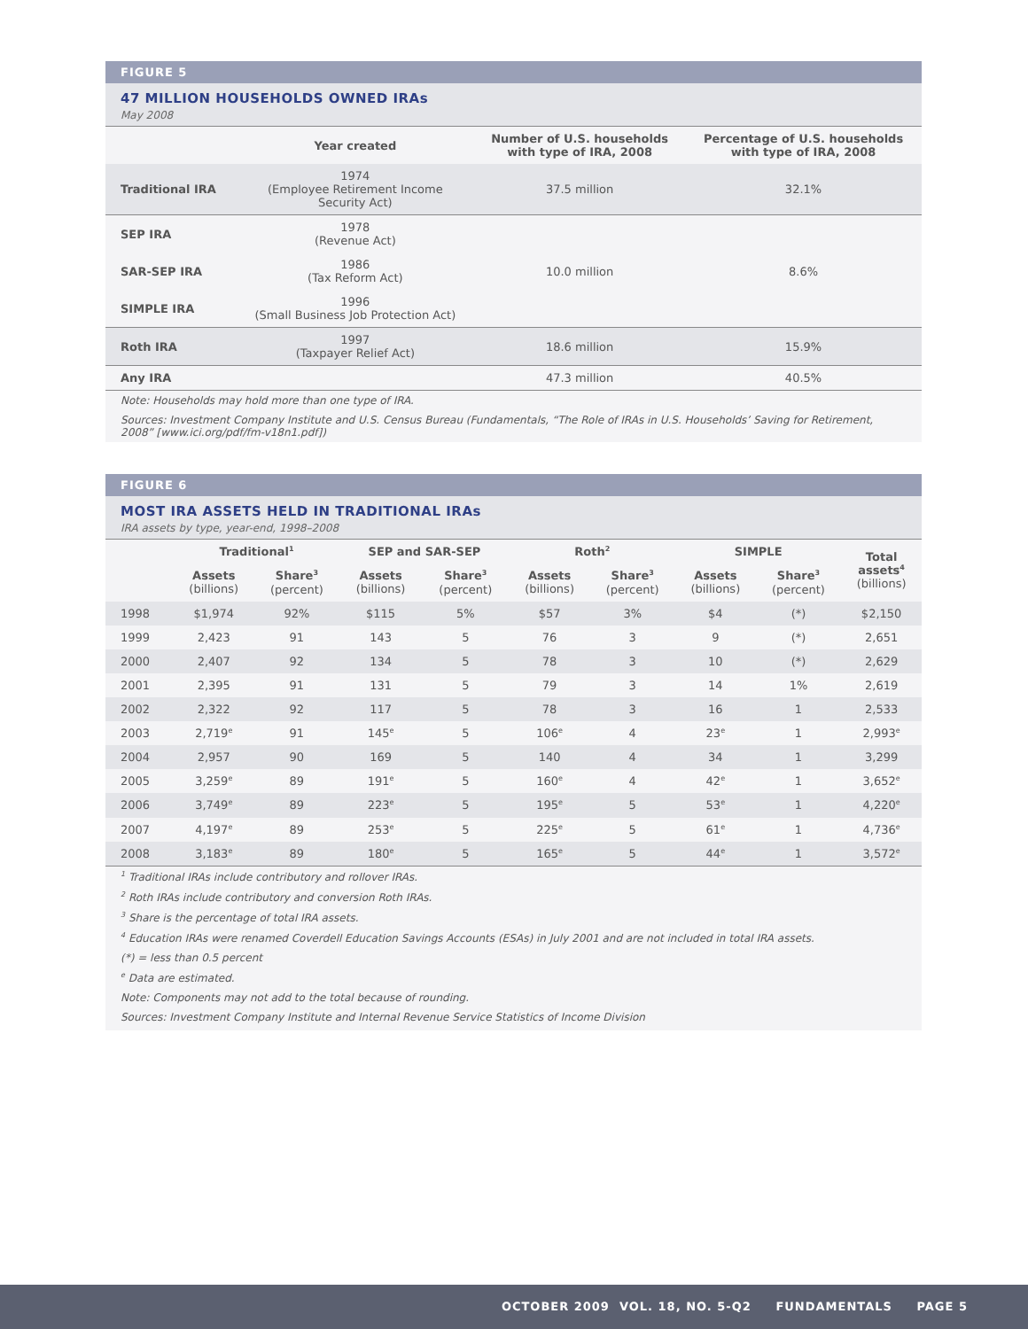FIGURE 5
47 MILLION HOUSEHOLDS OWNED IRAs
May 2008
| | Year created | Number of U.S. households with type of IRA, 2008 | Percentage of U.S. households with type of IRA, 2008 |
| --- | --- | --- | --- |
| Traditional IRA | 1974 (Employee Retirement Income Security Act) | 37.5 million | 32.1% |
| SEP IRA | 1978 (Revenue Act) | 10.0 million | 8.6% |
| SAR-SEP IRA | 1986 (Tax Reform Act) | | |
| SIMPLE IRA | 1996 (Small Business Job Protection Act) | | |
| Roth IRA | 1997 (Taxpayer Relief Act) | 18.6 million | 15.9% |
| Any IRA | | 47.3 million | 40.5% |
Note: Households may hold more than one type of IRA.
Sources: Investment Company Institute and U.S. Census Bureau (Fundamentals, “The Role of IRAs in U.S. Households’ Saving for Retirement, 2008” [www.ici.org/pdf/fm-v18n1.pdf])
FIGURE 6
MOST IRA ASSETS HELD IN TRADITIONAL IRAs
IRA assets by type, year-end, 1998–2008
| | Traditional<sup>1</sup> | | SEP and SAR-SEP | | Roth<sup>2</sup> | | SIMPLE | | Total assets<sup>4</sup> (billions) |
| --- | --- | --- | --- | --- | --- | --- | --- | --- | --- |
| | Assets (billions) | Share<sup>3</sup> (percent) | Assets (billions) | Share<sup>3</sup> (percent) | Assets (billions) | Share<sup>3</sup> (percent) | Assets (billions) | Share<sup>3</sup> (percent) | |
| 1998 | $1,974 | 92% | $115 | 5% | $57 | 3% | $4 | (*) | $2,150 |
| 1999 | 2,423 | 91 | 143 | 5 | 76 | 3 | 9 | (*) | 2,651 |
| 2000 | 2,407 | 92 | 134 | 5 | 78 | 3 | 10 | (*) | 2,629 |
| 2001 | 2,395 | 91 | 131 | 5 | 79 | 3 | 14 | 1% | 2,619 |
| 2002 | 2,322 | 92 | 117 | 5 | 78 | 3 | 16 | 1 | 2,533 |
| 2003 | 2,719<sup>e</sup> | 91 | 145<sup>e</sup> | 5 | 106<sup>e</sup> | 4 | 23<sup>e</sup> | 1 | 2,993<sup>e</sup> |
| 2004 | 2,957 | 90 | 169 | 5 | 140 | 4 | 34 | 1 | 3,299 |
| 2005 | 3,259<sup>e</sup> | 89 | 191<sup>e</sup> | 5 | 160<sup>e</sup> | 4 | 42<sup>e</sup> | 1 | 3,652<sup>e</sup> |
| 2006 | 3,749<sup>e</sup> | 89 | 223<sup>e</sup> | 5 | 195<sup>e</sup> | 5 | 53<sup>e</sup> | 1 | 4,220<sup>e</sup> |
| 2007 | 4,197<sup>e</sup> | 89 | 253<sup>e</sup> | 5 | 225<sup>e</sup> | 5 | 61<sup>e</sup> | 1 | 4,736<sup>e</sup> |
| 2008 | 3,183<sup>e</sup> | 89 | 180<sup>e</sup> | 5 | 165<sup>e</sup> | 5 | 44<sup>e</sup> | 1 | 3,572<sup>e</sup> |
<sup>1</sup> Traditional IRAs include contributory and rollover IRAs.
<sup>2</sup> Roth IRAs include contributory and conversion Roth IRAs.
<sup>3</sup> Share is the percentage of total IRA assets.
<sup>4</sup> Education IRAs were renamed Coverdell Education Savings Accounts (ESAs) in July 2001 and are not included in total IRA assets.
(*) = less than 0.5 percent
<sup>e</sup> Data are estimated.
Note: Components may not add to the total because of rounding.
Sources: Investment Company Institute and Internal Revenue Service Statistics of Income Division
OCTOBER 2009 VOL. 18, NO. 5-Q2 FUNDAMENTALS PAGE 5